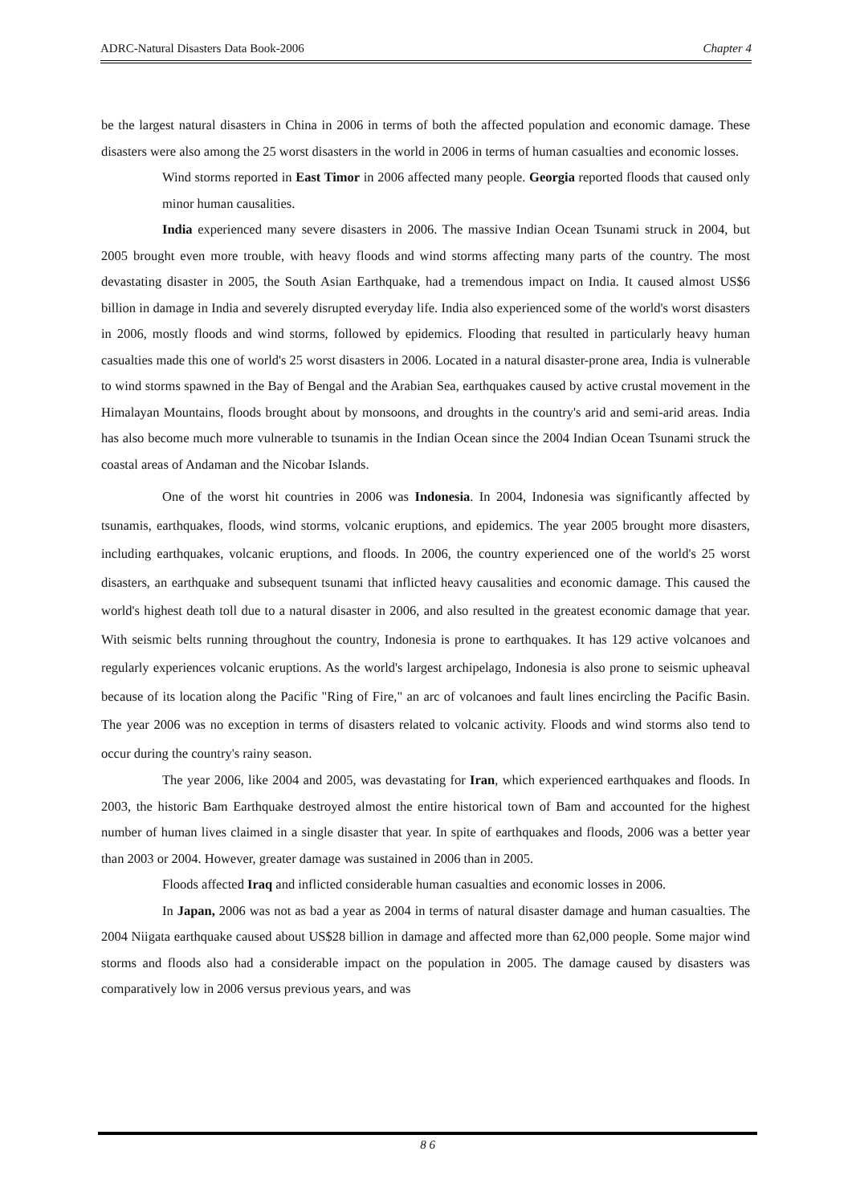ADRC-Natural Disasters Data Book-2006 Chapter 4
be the largest natural disasters in China in 2006 in terms of both the affected population and economic damage. These disasters were also among the 25 worst disasters in the world in 2006 in terms of human casualties and economic losses.
Wind storms reported in East Timor in 2006 affected many people. Georgia reported floods that caused only minor human causalities.
India experienced many severe disasters in 2006. The massive Indian Ocean Tsunami struck in 2004, but 2005 brought even more trouble, with heavy floods and wind storms affecting many parts of the country. The most devastating disaster in 2005, the South Asian Earthquake, had a tremendous impact on India. It caused almost US$6 billion in damage in India and severely disrupted everyday life. India also experienced some of the world's worst disasters in 2006, mostly floods and wind storms, followed by epidemics. Flooding that resulted in particularly heavy human casualties made this one of world's 25 worst disasters in 2006. Located in a natural disaster-prone area, India is vulnerable to wind storms spawned in the Bay of Bengal and the Arabian Sea, earthquakes caused by active crustal movement in the Himalayan Mountains, floods brought about by monsoons, and droughts in the country's arid and semi-arid areas. India has also become much more vulnerable to tsunamis in the Indian Ocean since the 2004 Indian Ocean Tsunami struck the coastal areas of Andaman and the Nicobar Islands.
One of the worst hit countries in 2006 was Indonesia. In 2004, Indonesia was significantly affected by tsunamis, earthquakes, floods, wind storms, volcanic eruptions, and epidemics. The year 2005 brought more disasters, including earthquakes, volcanic eruptions, and floods. In 2006, the country experienced one of the world's 25 worst disasters, an earthquake and subsequent tsunami that inflicted heavy causalities and economic damage. This caused the world's highest death toll due to a natural disaster in 2006, and also resulted in the greatest economic damage that year. With seismic belts running throughout the country, Indonesia is prone to earthquakes. It has 129 active volcanoes and regularly experiences volcanic eruptions. As the world's largest archipelago, Indonesia is also prone to seismic upheaval because of its location along the Pacific "Ring of Fire," an arc of volcanoes and fault lines encircling the Pacific Basin. The year 2006 was no exception in terms of disasters related to volcanic activity. Floods and wind storms also tend to occur during the country's rainy season.
The year 2006, like 2004 and 2005, was devastating for Iran, which experienced earthquakes and floods. In 2003, the historic Bam Earthquake destroyed almost the entire historical town of Bam and accounted for the highest number of human lives claimed in a single disaster that year. In spite of earthquakes and floods, 2006 was a better year than 2003 or 2004. However, greater damage was sustained in 2006 than in 2005.
Floods affected Iraq and inflicted considerable human casualties and economic losses in 2006.
In Japan, 2006 was not as bad a year as 2004 in terms of natural disaster damage and human casualties. The 2004 Niigata earthquake caused about US$28 billion in damage and affected more than 62,000 people. Some major wind storms and floods also had a considerable impact on the population in 2005. The damage caused by disasters was comparatively low in 2006 versus previous years, and was
8 6